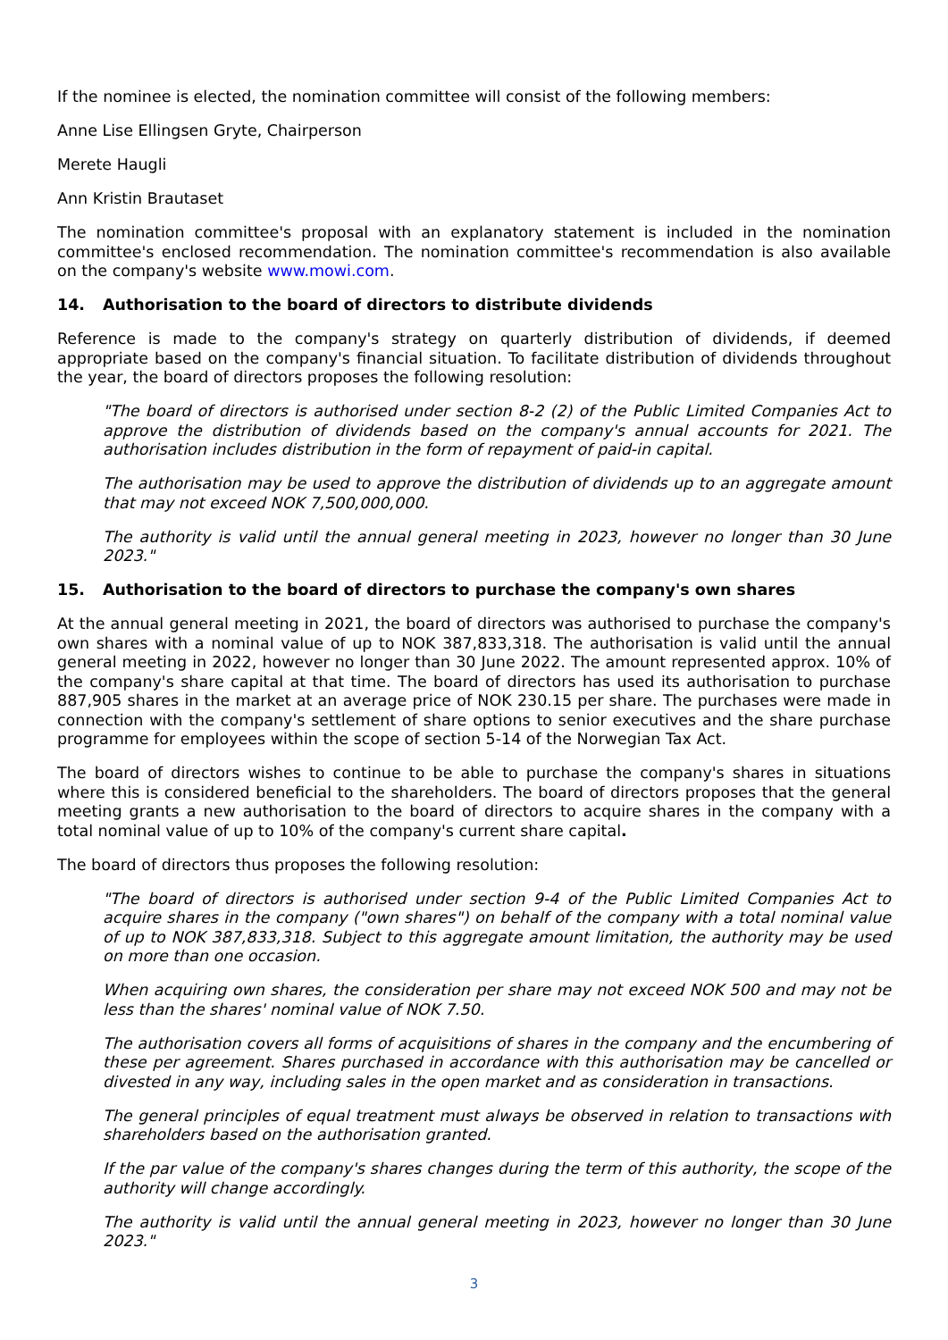If the nominee is elected, the nomination committee will consist of the following members:
Anne Lise Ellingsen Gryte, Chairperson
Merete Haugli
Ann Kristin Brautaset
The nomination committee's proposal with an explanatory statement is included in the nomination committee's enclosed recommendation. The nomination committee's recommendation is also available on the company's website www.mowi.com.
14. Authorisation to the board of directors to distribute dividends
Reference is made to the company's strategy on quarterly distribution of dividends, if deemed appropriate based on the company's financial situation. To facilitate distribution of dividends throughout the year, the board of directors proposes the following resolution:
"The board of directors is authorised under section 8-2 (2) of the Public Limited Companies Act to approve the distribution of dividends based on the company's annual accounts for 2021. The authorisation includes distribution in the form of repayment of paid-in capital.
The authorisation may be used to approve the distribution of dividends up to an aggregate amount that may not exceed NOK 7,500,000,000.
The authority is valid until the annual general meeting in 2023, however no longer than 30 June 2023."
15. Authorisation to the board of directors to purchase the company's own shares
At the annual general meeting in 2021, the board of directors was authorised to purchase the company's own shares with a nominal value of up to NOK 387,833,318. The authorisation is valid until the annual general meeting in 2022, however no longer than 30 June 2022. The amount represented approx. 10% of the company's share capital at that time. The board of directors has used its authorisation to purchase 887,905 shares in the market at an average price of NOK 230.15 per share. The purchases were made in connection with the company's settlement of share options to senior executives and the share purchase programme for employees within the scope of section 5-14 of the Norwegian Tax Act.
The board of directors wishes to continue to be able to purchase the company's shares in situations where this is considered beneficial to the shareholders. The board of directors proposes that the general meeting grants a new authorisation to the board of directors to acquire shares in the company with a total nominal value of up to 10% of the company's current share capital.
The board of directors thus proposes the following resolution:
"The board of directors is authorised under section 9-4 of the Public Limited Companies Act to acquire shares in the company ("own shares") on behalf of the company with a total nominal value of up to NOK 387,833,318. Subject to this aggregate amount limitation, the authority may be used on more than one occasion.
When acquiring own shares, the consideration per share may not exceed NOK 500 and may not be less than the shares' nominal value of NOK 7.50.
The authorisation covers all forms of acquisitions of shares in the company and the encumbering of these per agreement. Shares purchased in accordance with this authorisation may be cancelled or divested in any way, including sales in the open market and as consideration in transactions.
The general principles of equal treatment must always be observed in relation to transactions with shareholders based on the authorisation granted.
If the par value of the company's shares changes during the term of this authority, the scope of the authority will change accordingly.
The authority is valid until the annual general meeting in 2023, however no longer than 30 June 2023."
3